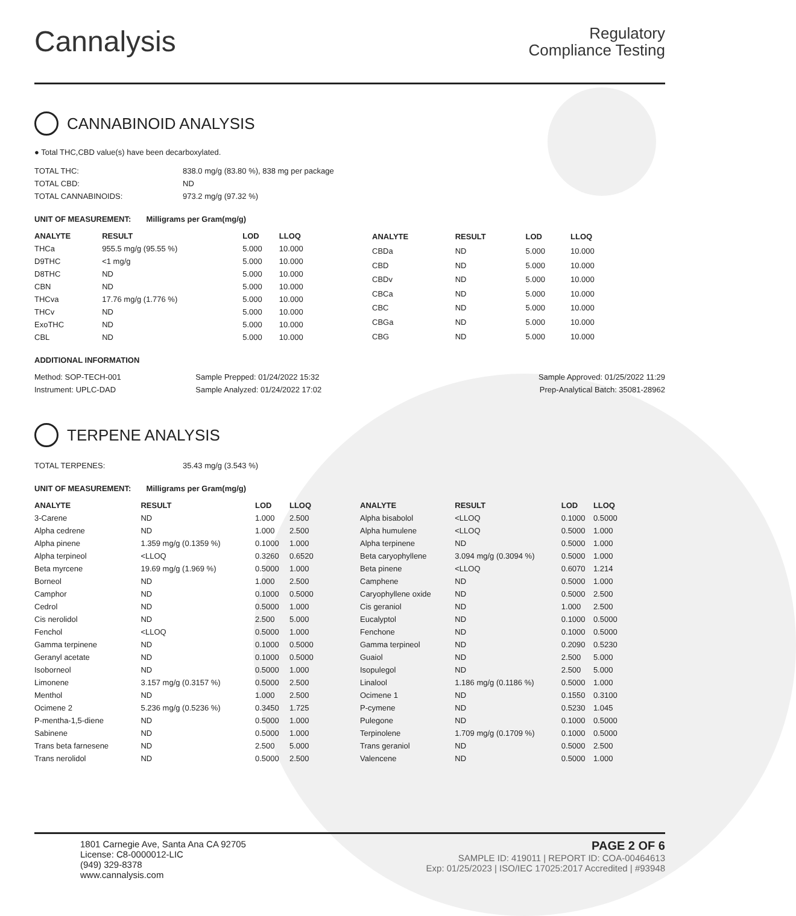Cannalysis
Regulatory
Compliance Testing
CANNABINOID ANALYSIS
● Total THC,CBD value(s) have been decarboxylated.
| TOTAL THC: | 838.0 mg/g (83.80 %), 838 mg per package |
| TOTAL CBD: | ND |
| TOTAL CANNABINOIDS: | 973.2 mg/g (97.32 %) |
UNIT OF MEASUREMENT: Milligrams per Gram(mg/g)
| ANALYTE | RESULT | LOD | LLOQ |
| --- | --- | --- | --- |
| THCa | 955.5 mg/g (95.55 %) | 5.000 | 10.000 |
| D9THC | <1 mg/g | 5.000 | 10.000 |
| D8THC | ND | 5.000 | 10.000 |
| CBN | ND | 5.000 | 10.000 |
| THCva | 17.76 mg/g (1.776 %) | 5.000 | 10.000 |
| THCv | ND | 5.000 | 10.000 |
| ExoTHC | ND | 5.000 | 10.000 |
| CBL | ND | 5.000 | 10.000 |
| ANALYTE | RESULT | LOD | LLOQ |
| --- | --- | --- | --- |
| CBDa | ND | 5.000 | 10.000 |
| CBD | ND | 5.000 | 10.000 |
| CBDv | ND | 5.000 | 10.000 |
| CBCa | ND | 5.000 | 10.000 |
| CBC | ND | 5.000 | 10.000 |
| CBGa | ND | 5.000 | 10.000 |
| CBG | ND | 5.000 | 10.000 |
ADDITIONAL INFORMATION
| Method: SOP-TECH-001 | Sample Prepped: 01/24/2022 15:32 | Sample Approved: 01/25/2022 11:29 |
| Instrument: UPLC-DAD | Sample Analyzed: 01/24/2022 17:02 | Prep-Analytical Batch: 35081-28962 |
TERPENE ANALYSIS
| TOTAL TERPENES: | 35.43 mg/g (3.543 %) |
UNIT OF MEASUREMENT: Milligrams per Gram(mg/g)
| ANALYTE | RESULT | LOD | LLOQ |
| --- | --- | --- | --- |
| 3-Carene | ND | 1.000 | 2.500 |
| Alpha cedrene | ND | 1.000 | 2.500 |
| Alpha pinene | 1.359 mg/g (0.1359 %) | 0.1000 | 1.000 |
| Alpha terpineol | <LLOQ | 0.3260 | 0.6520 |
| Beta myrcene | 19.69 mg/g (1.969 %) | 0.5000 | 1.000 |
| Borneol | ND | 1.000 | 2.500 |
| Camphor | ND | 0.1000 | 0.5000 |
| Cedrol | ND | 0.5000 | 1.000 |
| Cis nerolidol | ND | 2.500 | 5.000 |
| Fenchol | <LLOQ | 0.5000 | 1.000 |
| Gamma terpinene | ND | 0.1000 | 0.5000 |
| Geranyl acetate | ND | 0.1000 | 0.5000 |
| Isoborneol | ND | 0.5000 | 1.000 |
| Limonene | 3.157 mg/g (0.3157 %) | 0.5000 | 2.500 |
| Menthol | ND | 1.000 | 2.500 |
| Ocimene 2 | 5.236 mg/g (0.5236 %) | 0.3450 | 1.725 |
| P-mentha-1,5-diene | ND | 0.5000 | 1.000 |
| Sabinene | ND | 0.5000 | 1.000 |
| Trans beta farnesene | ND | 2.500 | 5.000 |
| Trans nerolidol | ND | 0.5000 | 2.500 |
| ANALYTE | RESULT | LOD | LLOQ |
| --- | --- | --- | --- |
| Alpha bisabolol | <LLOQ | 0.1000 | 0.5000 |
| Alpha humulene | <LLOQ | 0.5000 | 1.000 |
| Alpha terpinene | ND | 0.5000 | 1.000 |
| Beta caryophyllene | 3.094 mg/g (0.3094 %) | 0.5000 | 1.000 |
| Beta pinene | <LLOQ | 0.6070 | 1.214 |
| Camphene | ND | 0.5000 | 1.000 |
| Caryophyllene oxide | ND | 0.5000 | 2.500 |
| Cis geraniol | ND | 1.000 | 2.500 |
| Eucalyptol | ND | 0.1000 | 0.5000 |
| Fenchone | ND | 0.1000 | 0.5000 |
| Gamma terpineol | ND | 0.2090 | 0.5230 |
| Guaiol | ND | 2.500 | 5.000 |
| Isopulegol | ND | 2.500 | 5.000 |
| Linalool | 1.186 mg/g (0.1186 %) | 0.5000 | 1.000 |
| Ocimene 1 | ND | 0.1550 | 0.3100 |
| P-cymene | ND | 0.5230 | 1.045 |
| Pulegone | ND | 0.1000 | 0.5000 |
| Terpinolene | 1.709 mg/g (0.1709 %) | 0.1000 | 0.5000 |
| Trans geraniol | ND | 0.5000 | 2.500 |
| Valencene | ND | 0.5000 | 1.000 |
1801 Carnegie Ave, Santa Ana CA 92705
License: C8-0000012-LIC
(949) 329-8378
www.cannalysis.com
PAGE 2 OF 6
SAMPLE ID: 419011 | REPORT ID: COA-00464613
Exp: 01/25/2023 | ISO/IEC 17025:2017 Accredited | #93948